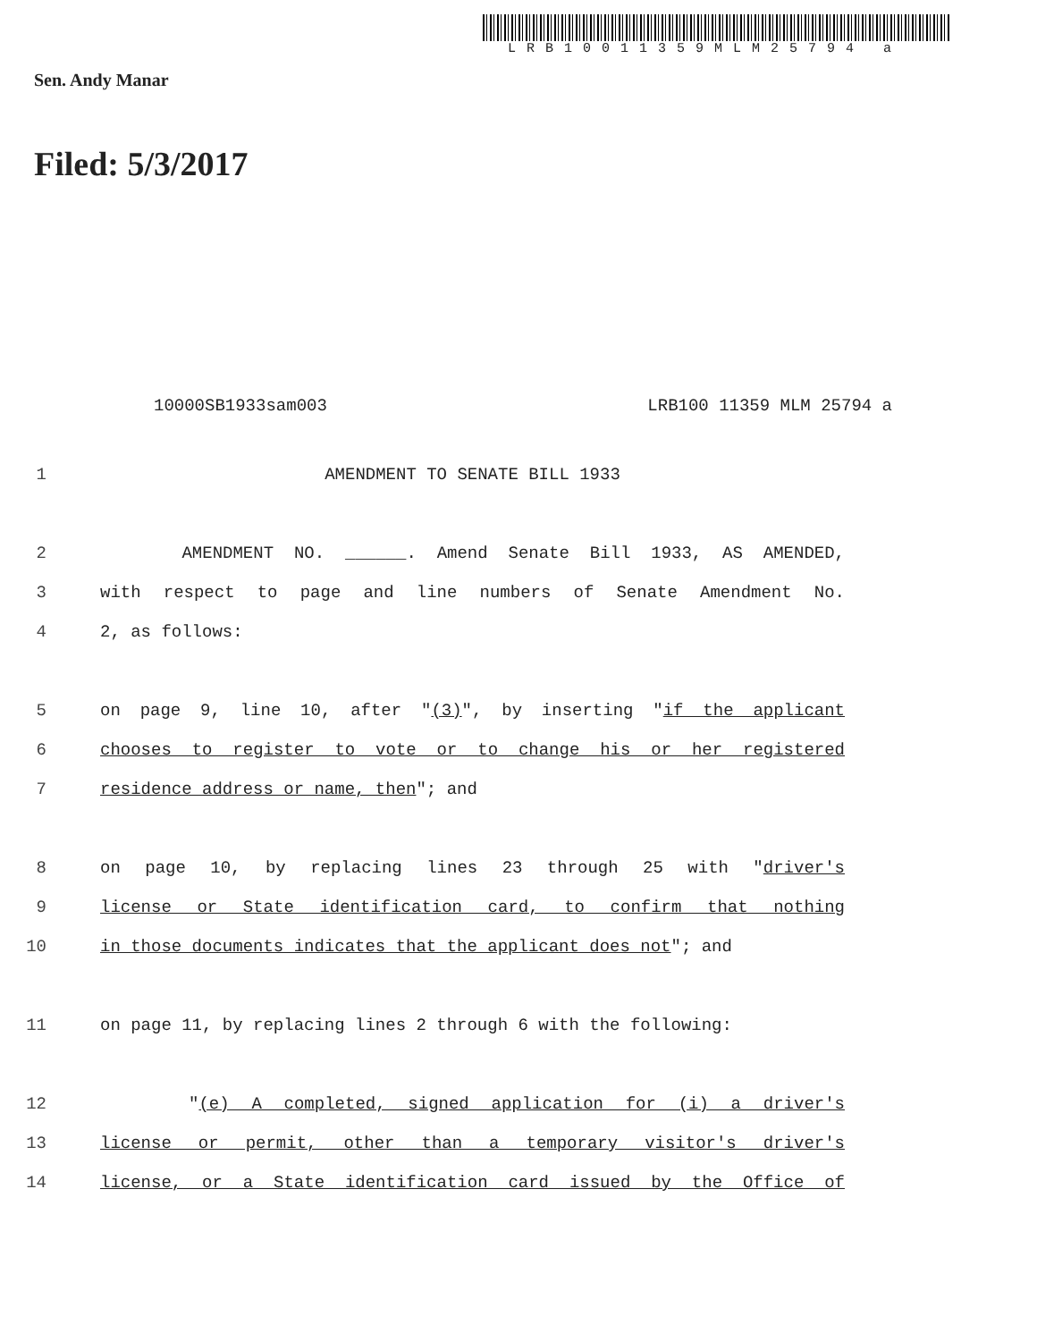LRB10011359MLM25794 a
Sen. Andy Manar
Filed: 5/3/2017
10000SB1933sam003 LRB100 11359 MLM 25794 a
1 AMENDMENT TO SENATE BILL 1933
2 AMENDMENT NO. ______. Amend Senate Bill 1933, AS AMENDED,
3 with respect to page and line numbers of Senate Amendment No.
4 2, as follows:
5 on page 9, line 10, after "(3)", by inserting "if the applicant
6 chooses to register to vote or to change his or her registered
7 residence address or name, then"; and
8 on page 10, by replacing lines 23 through 25 with "driver's
9 license or State identification card, to confirm that nothing
10 in those documents indicates that the applicant does not"; and
11 on page 11, by replacing lines 2 through 6 with the following:
12 "(e) A completed, signed application for (i) a driver's
13 license or permit, other than a temporary visitor's driver's
14 license, or a State identification card issued by the Office of